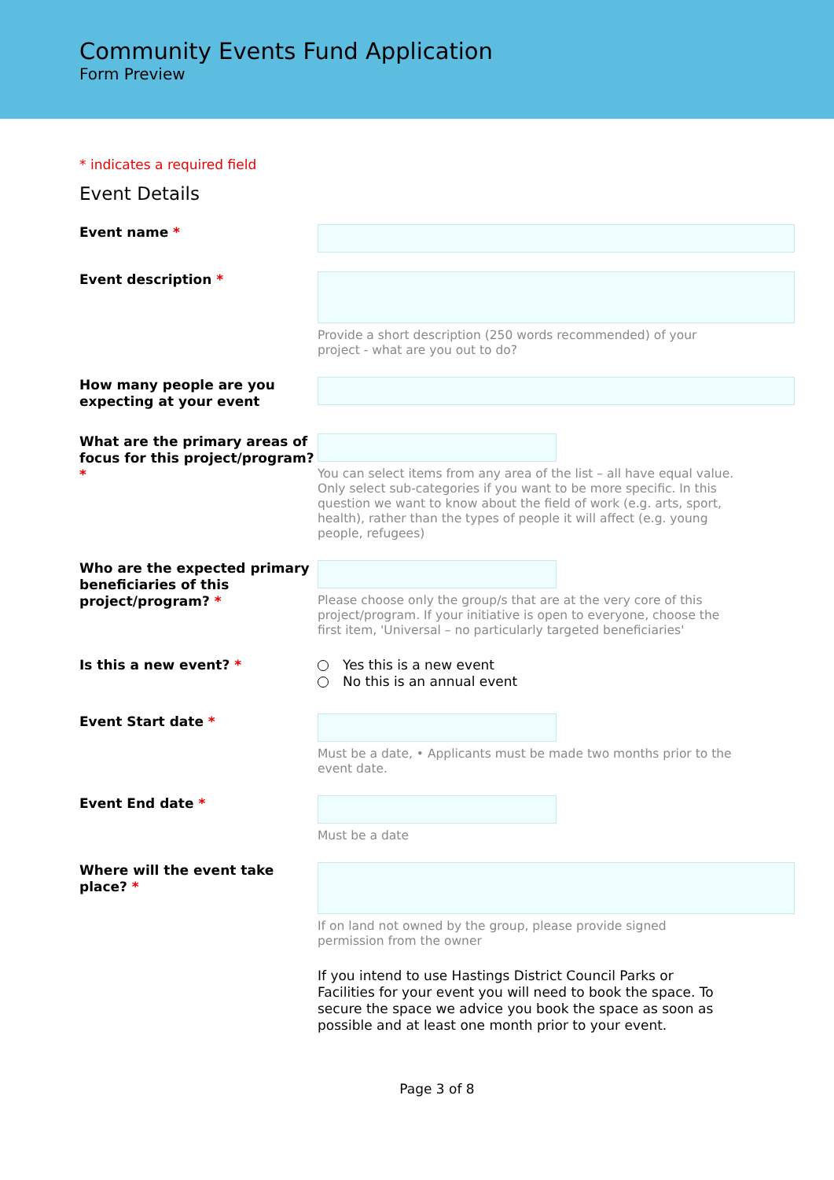Community Events Fund Application
Form Preview
* indicates a required field
Event Details
Event name *
Event description *
Provide a short description (250 words recommended) of your project - what are you out to do?
How many people are you expecting at your event
What are the primary areas of focus for this project/program? *
You can select items from any area of the list – all have equal value. Only select sub-categories if you want to be more specific. In this question we want to know about the field of work (e.g. arts, sport, health), rather than the types of people it will affect (e.g. young people, refugees)
Who are the expected primary beneficiaries of this project/program? *
Please choose only the group/s that are at the very core of this project/program. If your initiative is open to everyone, choose the first item, 'Universal – no particularly targeted beneficiaries'
Is this a new event? * Yes this is a new event
No this is an annual event
Event Start date *
Must be a date, • Applicants must be made two months prior to the event date.
Event End date *
Must be a date
Where will the event take place? *
If on land not owned by the group, please provide signed permission from the owner
If you intend to use Hastings District Council Parks or Facilities for your event you will need to book the space. To secure the space we advice you book the space as soon as possible and at least one month prior to your event.
Page 3 of 8